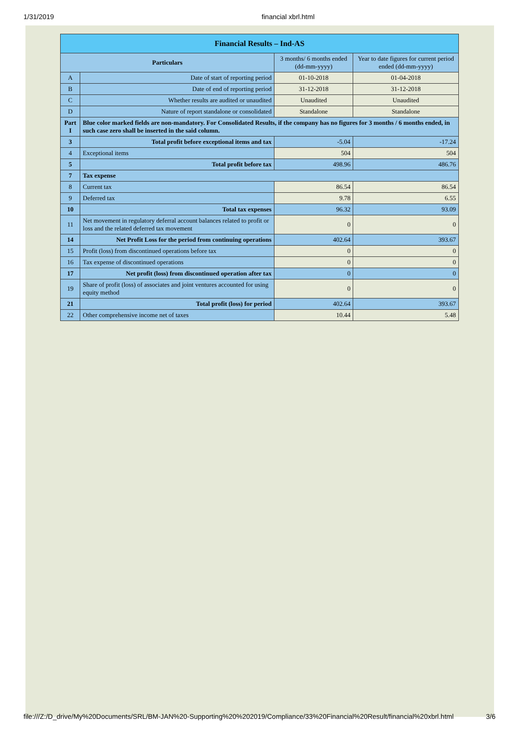1/31/2019 financial xbrl.html
| Financial Results – Ind-AS | | | |
| --- | --- | --- | --- |
| Particulars | | 3 months/ 6 months ended (dd-mm-yyyy) | Year to date figures for current period ended (dd-mm-yyyy) |
| A | Date of start of reporting period | 01-10-2018 | 01-04-2018 |
| B | Date of end of reporting period | 31-12-2018 | 31-12-2018 |
| C | Whether results are audited or unaudited | Unaudited | Unaudited |
| D | Nature of report standalone or consolidated | Standalone | Standalone |
| Part I | Blue color marked fields are non-mandatory. For Consolidated Results, if the company has no figures for 3 months / 6 months ended, in such case zero shall be inserted in the said column. | | |
| 3 | Total profit before exceptional items and tax | -5.04 | -17.24 |
| 4 | Exceptional items | 504 | 504 |
| 5 | Total profit before tax | 498.96 | 486.76 |
| 7 | Tax expense | | |
| 8 | Current tax | 86.54 | 86.54 |
| 9 | Deferred tax | 9.78 | 6.55 |
| 10 | Total tax expenses | 96.32 | 93.09 |
| 11 | Net movement in regulatory deferral account balances related to profit or loss and the related deferred tax movement | 0 | 0 |
| 14 | Net Profit Loss for the period from continuing operations | 402.64 | 393.67 |
| 15 | Profit (loss) from discontinued operations before tax | 0 | 0 |
| 16 | Tax expense of discontinued operations | 0 | 0 |
| 17 | Net profit (loss) from discontinued operation after tax | 0 | 0 |
| 19 | Share of profit (loss) of associates and joint ventures accounted for using equity method | 0 | 0 |
| 21 | Total profit (loss) for period | 402.64 | 393.67 |
| 22 | Other comprehensive income net of taxes | 10.44 | 5.48 |
file:///Z:/D_drive/My%20Documents/SRL/BM-JAN%20-Supporting%20%202019/Compliance/33%20Financial%20Result/financial%20xbrl.html 3/6